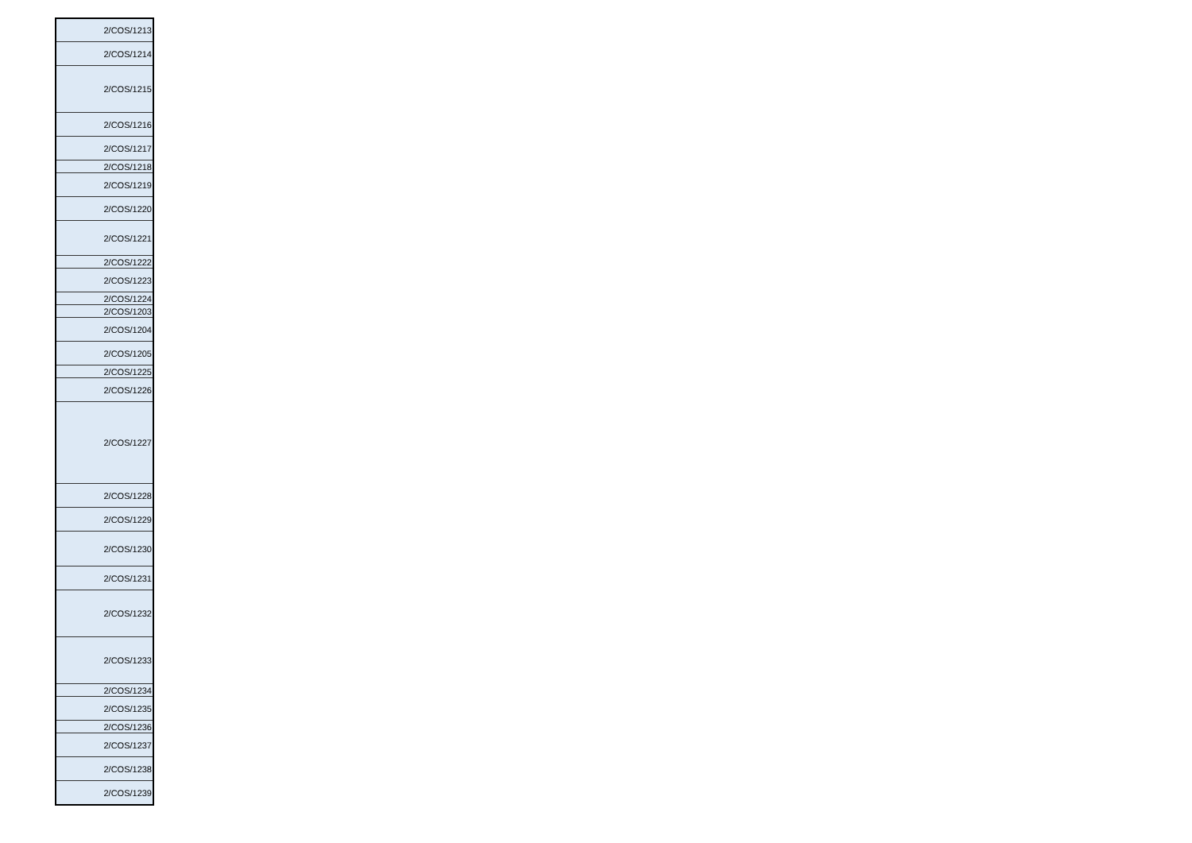| 2/COS/1213 |
| 2/COS/1214 |
| 2/COS/1215 |
| 2/COS/1216 |
| 2/COS/1217 |
| 2/COS/1218 |
| 2/COS/1219 |
| 2/COS/1220 |
| 2/COS/1221 |
| 2/COS/1222 |
| 2/COS/1223 |
| 2/COS/1224 |
| 2/COS/1203 |
| 2/COS/1204 |
| 2/COS/1205 |
| 2/COS/1225 |
| 2/COS/1226 |
| 2/COS/1227 |
| 2/COS/1228 |
| 2/COS/1229 |
| 2/COS/1230 |
| 2/COS/1231 |
| 2/COS/1232 |
| 2/COS/1233 |
| 2/COS/1234 |
| 2/COS/1235 |
| 2/COS/1236 |
| 2/COS/1237 |
| 2/COS/1238 |
| 2/COS/1239 |